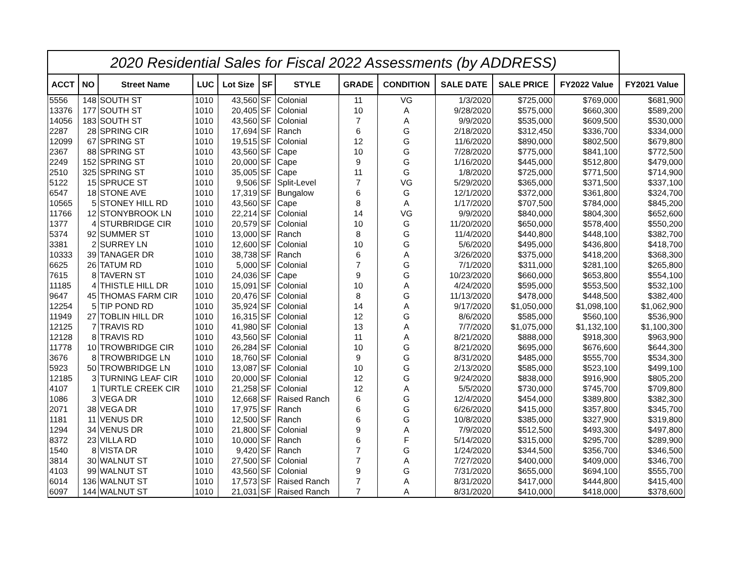| 2020 Residential Sales for Fiscal 2022 Assessments (by ADDRESS) | | | | | | | | | | | | |
| --- | --- | --- | --- | --- | --- | --- | --- | --- | --- | --- | --- | --- |
| ACCT | NO | Street Name | LUC | Lot Size | SF | STYLE | GRADE | CONDITION | SALE DATE | SALE PRICE | FY2022 Value | FY2021 Value |
| 5556 | 148 | SOUTH ST | 1010 | 43,560 | SF | Colonial | 11 | VG | 1/3/2020 | $725,000 | $769,000 | $681,900 |
| 13376 | 177 | SOUTH ST | 1010 | 20,405 | SF | Colonial | 10 | A | 9/28/2020 | $575,000 | $660,300 | $589,200 |
| 14056 | 183 | SOUTH ST | 1010 | 43,560 | SF | Colonial | 7 | A | 9/9/2020 | $535,000 | $609,500 | $530,000 |
| 2287 | 28 | SPRING CIR | 1010 | 17,694 | SF | Ranch | 6 | G | 2/18/2020 | $312,450 | $336,700 | $334,000 |
| 12099 | 67 | SPRING ST | 1010 | 19,515 | SF | Colonial | 12 | G | 11/6/2020 | $890,000 | $802,500 | $679,800 |
| 2367 | 88 | SPRING ST | 1010 | 43,560 | SF | Cape | 10 | G | 7/28/2020 | $775,000 | $841,100 | $772,500 |
| 2249 | 152 | SPRING ST | 1010 | 20,000 | SF | Cape | 9 | G | 1/16/2020 | $445,000 | $512,800 | $479,000 |
| 2510 | 325 | SPRING ST | 1010 | 35,005 | SF | Cape | 11 | G | 1/8/2020 | $725,000 | $771,500 | $714,900 |
| 5122 | 15 | SPRUCE ST | 1010 | 9,506 | SF | Split-Level | 7 | VG | 5/29/2020 | $365,000 | $371,500 | $337,100 |
| 6547 | 18 | STONE AVE | 1010 | 17,319 | SF | Bungalow | 6 | G | 12/1/2020 | $372,000 | $361,800 | $324,700 |
| 10565 | 5 | STONEY HILL RD | 1010 | 43,560 | SF | Cape | 8 | A | 1/17/2020 | $707,500 | $784,000 | $845,200 |
| 11766 | 12 | STONYBROOK LN | 1010 | 22,214 | SF | Colonial | 14 | VG | 9/9/2020 | $840,000 | $804,300 | $652,600 |
| 1377 | 4 | STURBRIDGE CIR | 1010 | 20,579 | SF | Colonial | 10 | G | 11/20/2020 | $650,000 | $578,400 | $550,200 |
| 5374 | 92 | SUMMER ST | 1010 | 13,000 | SF | Ranch | 8 | G | 11/4/2020 | $440,800 | $448,100 | $382,700 |
| 3381 | 2 | SURREY LN | 1010 | 12,600 | SF | Colonial | 10 | G | 5/6/2020 | $495,000 | $436,800 | $418,700 |
| 10333 | 39 | TANAGER DR | 1010 | 38,738 | SF | Ranch | 6 | A | 3/26/2020 | $375,000 | $418,200 | $368,300 |
| 6625 | 26 | TATUM RD | 1010 | 5,000 | SF | Colonial | 7 | G | 7/1/2020 | $311,000 | $281,100 | $265,800 |
| 7615 | 8 | TAVERN ST | 1010 | 24,036 | SF | Cape | 9 | G | 10/23/2020 | $660,000 | $653,800 | $554,100 |
| 11185 | 4 | THISTLE HILL DR | 1010 | 15,091 | SF | Colonial | 10 | A | 4/24/2020 | $595,000 | $553,500 | $532,100 |
| 9647 | 45 | THOMAS FARM CIR | 1010 | 20,476 | SF | Colonial | 8 | G | 11/13/2020 | $478,000 | $448,500 | $382,400 |
| 12254 | 5 | TIP POND RD | 1010 | 35,924 | SF | Colonial | 14 | A | 9/17/2020 | $1,050,000 | $1,098,100 | $1,062,900 |
| 11949 | 27 | TOBLIN HILL DR | 1010 | 16,315 | SF | Colonial | 12 | G | 8/6/2020 | $585,000 | $560,100 | $536,900 |
| 12125 | 7 | TRAVIS RD | 1010 | 41,980 | SF | Colonial | 13 | A | 7/7/2020 | $1,075,000 | $1,132,100 | $1,100,300 |
| 12128 | 8 | TRAVIS RD | 1010 | 43,560 | SF | Colonial | 11 | A | 8/21/2020 | $888,000 | $918,300 | $963,900 |
| 11778 | 10 | TROWBRIDGE CIR | 1010 | 26,284 | SF | Colonial | 10 | G | 8/21/2020 | $695,000 | $676,600 | $644,300 |
| 3676 | 8 | TROWBRIDGE LN | 1010 | 18,760 | SF | Colonial | 9 | G | 8/31/2020 | $485,000 | $555,700 | $534,300 |
| 5923 | 50 | TROWBRIDGE LN | 1010 | 13,087 | SF | Colonial | 10 | G | 2/13/2020 | $585,000 | $523,100 | $499,100 |
| 12185 | 3 | TURNING LEAF CIR | 1010 | 20,000 | SF | Colonial | 12 | G | 9/24/2020 | $838,000 | $916,900 | $805,200 |
| 4107 | 1 | TURTLE CREEK CIR | 1010 | 21,258 | SF | Colonial | 12 | A | 5/5/2020 | $730,000 | $745,700 | $709,800 |
| 1086 | 3 | VEGA DR | 1010 | 12,668 | SF | Raised Ranch | 6 | G | 12/4/2020 | $454,000 | $389,800 | $382,300 |
| 2071 | 38 | VEGA DR | 1010 | 17,975 | SF | Ranch | 6 | G | 6/26/2020 | $415,000 | $357,800 | $345,700 |
| 1181 | 11 | VENUS DR | 1010 | 12,500 | SF | Ranch | 6 | G | 10/8/2020 | $385,000 | $327,900 | $319,800 |
| 1294 | 34 | VENUS DR | 1010 | 21,800 | SF | Colonial | 9 | A | 7/9/2020 | $512,500 | $493,300 | $497,800 |
| 8372 | 23 | VILLA RD | 1010 | 10,000 | SF | Ranch | 6 | F | 5/14/2020 | $315,000 | $295,700 | $289,900 |
| 1540 | 8 | VISTA DR | 1010 | 9,420 | SF | Ranch | 7 | G | 1/24/2020 | $344,500 | $356,700 | $346,500 |
| 3814 | 30 | WALNUT ST | 1010 | 27,500 | SF | Colonial | 7 | A | 7/27/2020 | $400,000 | $409,000 | $346,700 |
| 4103 | 99 | WALNUT ST | 1010 | 43,560 | SF | Colonial | 9 | G | 7/31/2020 | $655,000 | $694,100 | $555,700 |
| 6014 | 136 | WALNUT ST | 1010 | 17,573 | SF | Raised Ranch | 7 | A | 8/31/2020 | $417,000 | $444,800 | $415,400 |
| 6097 | 144 | WALNUT ST | 1010 | 21,031 | SF | Raised Ranch | 7 | A | 8/31/2020 | $410,000 | $418,000 | $378,600 |